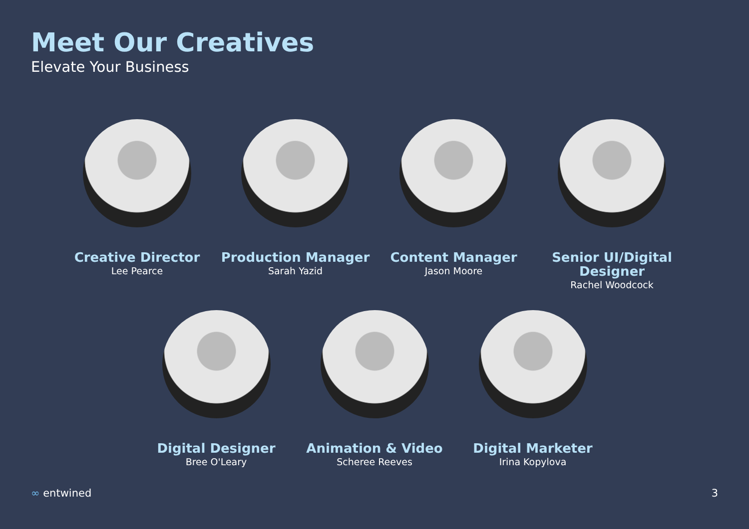Meet Our Creatives
Elevate Your Business
Creative Director
Lee Pearce
Production Manager
Sarah Yazid
Content Manager
Jason Moore
Senior UI/Digital Designer
Rachel Woodcock
Digital Designer
Bree O'Leary
Animation & Video
Scheree Reeves
Digital Marketer
Irina Kopylova
∞ entwined 3